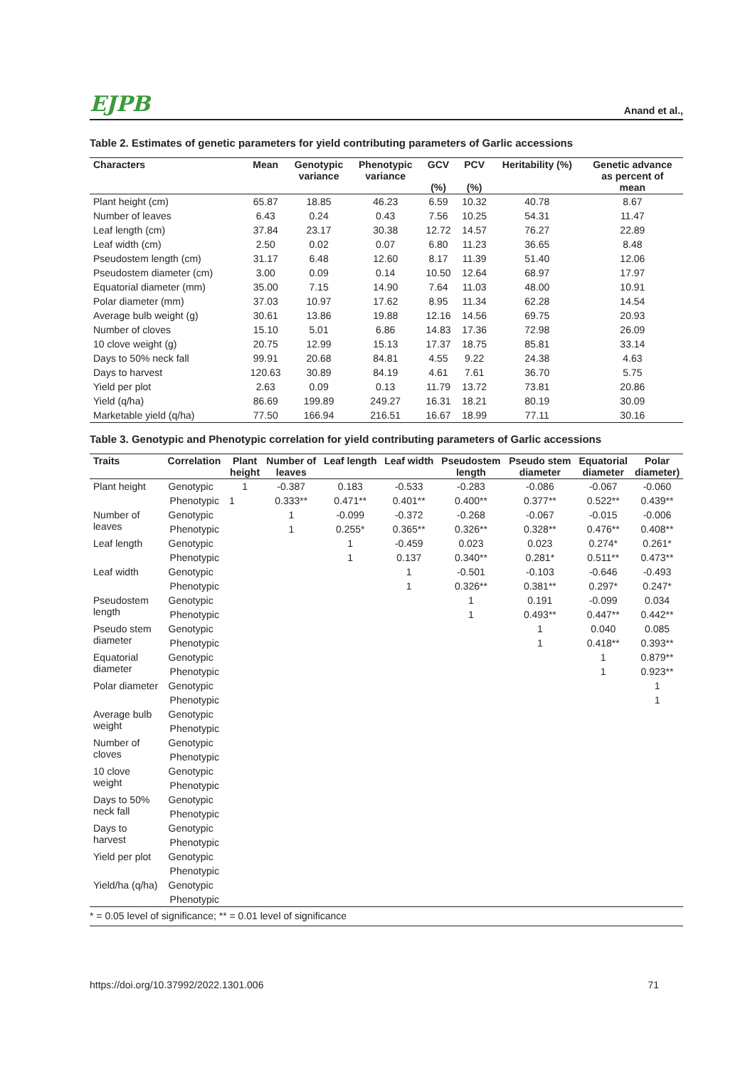EJPB Anand et al.,
Table 2. Estimates of genetic parameters for yield contributing parameters of Garlic accessions
| Characters | Mean | Genotypic variance | Phenotypic variance | GCV (%) | PCV (%) | Heritability (%) | Genetic advance as percent of mean |
| --- | --- | --- | --- | --- | --- | --- | --- |
| Plant height (cm) | 65.87 | 18.85 | 46.23 | 6.59 | 10.32 | 40.78 | 8.67 |
| Number of leaves | 6.43 | 0.24 | 0.43 | 7.56 | 10.25 | 54.31 | 11.47 |
| Leaf length (cm) | 37.84 | 23.17 | 30.38 | 12.72 | 14.57 | 76.27 | 22.89 |
| Leaf width (cm) | 2.50 | 0.02 | 0.07 | 6.80 | 11.23 | 36.65 | 8.48 |
| Pseudostem length (cm) | 31.17 | 6.48 | 12.60 | 8.17 | 11.39 | 51.40 | 12.06 |
| Pseudostem diameter (cm) | 3.00 | 0.09 | 0.14 | 10.50 | 12.64 | 68.97 | 17.97 |
| Equatorial diameter (mm) | 35.00 | 7.15 | 14.90 | 7.64 | 11.03 | 48.00 | 10.91 |
| Polar diameter (mm) | 37.03 | 10.97 | 17.62 | 8.95 | 11.34 | 62.28 | 14.54 |
| Average bulb weight (g) | 30.61 | 13.86 | 19.88 | 12.16 | 14.56 | 69.75 | 20.93 |
| Number of cloves | 15.10 | 5.01 | 6.86 | 14.83 | 17.36 | 72.98 | 26.09 |
| 10 clove weight (g) | 20.75 | 12.99 | 15.13 | 17.37 | 18.75 | 85.81 | 33.14 |
| Days to 50% neck fall | 99.91 | 20.68 | 84.81 | 4.55 | 9.22 | 24.38 | 4.63 |
| Days to harvest | 120.63 | 30.89 | 84.19 | 4.61 | 7.61 | 36.70 | 5.75 |
| Yield per plot | 2.63 | 0.09 | 0.13 | 11.79 | 13.72 | 73.81 | 20.86 |
| Yield (q/ha) | 86.69 | 199.89 | 249.27 | 16.31 | 18.21 | 80.19 | 30.09 |
| Marketable yield (q/ha) | 77.50 | 166.94 | 216.51 | 16.67 | 18.99 | 77.11 | 30.16 |
Table 3. Genotypic and Phenotypic correlation for yield contributing parameters of Garlic accessions
| Traits | Correlation | Plant height | Number of leaves | Leaf length | Leaf width | Pseudostem length | Pseudo stem diameter | Equatorial diameter | Polar diameter) |
| --- | --- | --- | --- | --- | --- | --- | --- | --- | --- |
| Plant height | Genotypic | 1 | -0.387 | 0.183 | -0.533 | -0.283 | -0.086 | -0.067 | -0.060 |
| | Phenotypic | 1 | 0.333** | 0.471** | 0.401** | 0.400** | 0.377** | 0.522** | 0.439** |
| Number of leaves | Genotypic | | 1 | -0.099 | -0.372 | -0.268 | -0.067 | -0.015 | -0.006 |
| | Phenotypic | | 1 | 0.255* | 0.365** | 0.326** | 0.328** | 0.476** | 0.408** |
| Leaf length | Genotypic | | | 1 | -0.459 | 0.023 | 0.023 | 0.274* | 0.261* |
| | Phenotypic | | | 1 | 0.137 | 0.340** | 0.281* | 0.511** | 0.473** |
| Leaf width | Genotypic | | | | 1 | -0.501 | -0.103 | -0.646 | -0.493 |
| | Phenotypic | | | | 1 | 0.326** | 0.381** | 0.297* | 0.247* |
| Pseudostem length | Genotypic | | | | | 1 | 0.191 | -0.099 | 0.034 |
| | Phenotypic | | | | | 1 | 0.493** | 0.447** | 0.442** |
| Pseudo stem diameter | Genotypic | | | | | | 1 | 0.040 | 0.085 |
| | Phenotypic | | | | | | 1 | 0.418** | 0.393** |
| Equatorial diameter | Genotypic | | | | | | | 1 | 0.879** |
| | Phenotypic | | | | | | | 1 | 0.923** |
| Polar diameter | Genotypic | | | | | | | | 1 |
| | Phenotypic | | | | | | | | 1 |
| Average bulb weight | Genotypic | | | | | | | | |
| | Phenotypic | | | | | | | | |
| Number of cloves | Genotypic | | | | | | | | |
| | Phenotypic | | | | | | | | |
| 10 clove weight | Genotypic | | | | | | | | |
| | Phenotypic | | | | | | | | |
| Days to 50% neck fall | Genotypic | | | | | | | | |
| | Phenotypic | | | | | | | | |
| Days to harvest | Genotypic | | | | | | | | |
| | Phenotypic | | | | | | | | |
| Yield per plot | Genotypic | | | | | | | | |
| | Phenotypic | | | | | | | | |
| Yield/ha (q/ha) | Genotypic | | | | | | | | |
| | Phenotypic | | | | | | | | |
* = 0.05 level of significance; ** = 0.01 level of significance
https://doi.org/10.37992/2022.1301.006 71